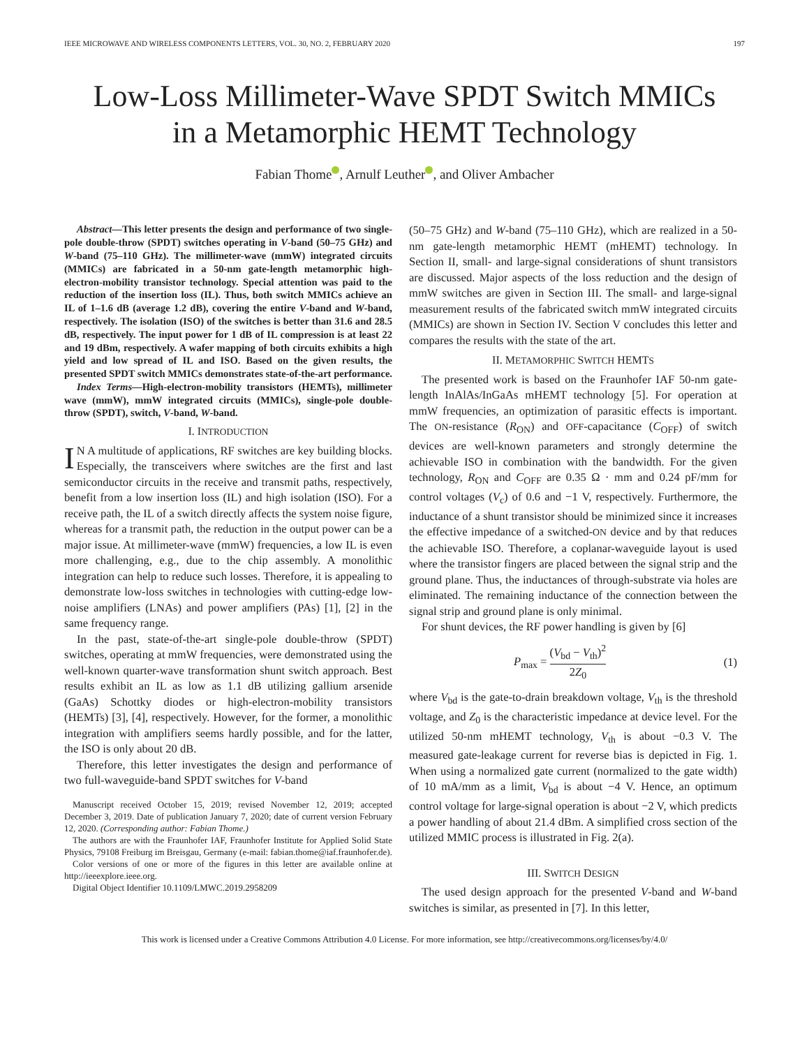IEEE MICROWAVE AND WIRELESS COMPONENTS LETTERS, VOL. 30, NO. 2, FEBRUARY 2020 197
Low-Loss Millimeter-Wave SPDT Switch MMICs
in a Metamorphic HEMT Technology
Fabian Thome , Arnulf Leuther , and Oliver Ambacher
Abstract—This letter presents the design and performance of two single-pole double-throw (SPDT) switches operating in V-band (50–75 GHz) and W-band (75–110 GHz). The millimeter-wave (mmW) integrated circuits (MMICs) are fabricated in a 50-nm gate-length metamorphic high-electron-mobility transistor technology. Special attention was paid to the reduction of the insertion loss (IL). Thus, both switch MMICs achieve an IL of 1–1.6 dB (average 1.2 dB), covering the entire V-band and W-band, respectively. The isolation (ISO) of the switches is better than 31.6 and 28.5 dB, respectively. The input power for 1 dB of IL compression is at least 22 and 19 dBm, respectively. A wafer mapping of both circuits exhibits a high yield and low spread of IL and ISO. Based on the given results, the presented SPDT switch MMICs demonstrates state-of-the-art performance.
Index Terms—High-electron-mobility transistors (HEMTs), millimeter wave (mmW), mmW integrated circuits (MMICs), single-pole double-throw (SPDT), switch, V-band, W-band.
I. INTRODUCTION
IN A multitude of applications, RF switches are key building blocks. Especially, the transceivers where switches are the first and last semiconductor circuits in the receive and transmit paths, respectively, benefit from a low insertion loss (IL) and high isolation (ISO). For a receive path, the IL of a switch directly affects the system noise figure, whereas for a transmit path, the reduction in the output power can be a major issue. At millimeter-wave (mmW) frequencies, a low IL is even more challenging, e.g., due to the chip assembly. A monolithic integration can help to reduce such losses. Therefore, it is appealing to demonstrate low-loss switches in technologies with cutting-edge low-noise amplifiers (LNAs) and power amplifiers (PAs) [1], [2] in the same frequency range.
In the past, state-of-the-art single-pole double-throw (SPDT) switches, operating at mmW frequencies, were demonstrated using the well-known quarter-wave transformation shunt switch approach. Best results exhibit an IL as low as 1.1 dB utilizing gallium arsenide (GaAs) Schottky diodes or high-electron-mobility transistors (HEMTs) [3], [4], respectively. However, for the former, a monolithic integration with amplifiers seems hardly possible, and for the latter, the ISO is only about 20 dB.
Therefore, this letter investigates the design and performance of two full-waveguide-band SPDT switches for V-band
Manuscript received October 15, 2019; revised November 12, 2019; accepted December 3, 2019. Date of publication January 7, 2020; date of current version February 12, 2020. (Corresponding author: Fabian Thome.)
The authors are with the Fraunhofer IAF, Fraunhofer Institute for Applied Solid State Physics, 79108 Freiburg im Breisgau, Germany (e-mail: fabian.thome@iaf.fraunhofer.de).
Color versions of one or more of the figures in this letter are available online at http://ieeexplore.ieee.org.
Digital Object Identifier 10.1109/LMWC.2019.2958209
(50–75 GHz) and W-band (75–110 GHz), which are realized in a 50-nm gate-length metamorphic HEMT (mHEMT) technology. In Section II, small- and large-signal considerations of shunt transistors are discussed. Major aspects of the loss reduction and the design of mmW switches are given in Section III. The small- and large-signal measurement results of the fabricated switch mmW integrated circuits (MMICs) are shown in Section IV. Section V concludes this letter and compares the results with the state of the art.
II. METAMORPHIC SWITCH HEMTS
The presented work is based on the Fraunhofer IAF 50-nm gate-length InAlAs/InGaAs mHEMT technology [5]. For operation at mmW frequencies, an optimization of parasitic effects is important. The ON-resistance (R<sub>ON</sub>) and OFF-capacitance (C<sub>OFF</sub>) of switch devices are well-known parameters and strongly determine the achievable ISO in combination with the bandwidth. For the given technology, R<sub>ON</sub> and C<sub>OFF</sub> are 0.35 Ω · mm and 0.24 pF/mm for control voltages (V<sub>c</sub>) of 0.6 and −1 V, respectively. Furthermore, the inductance of a shunt transistor should be minimized since it increases the effective impedance of a switched-ON device and by that reduces the achievable ISO. Therefore, a coplanar-waveguide layout is used where the transistor fingers are placed between the signal strip and the ground plane. Thus, the inductances of through-substrate via holes are eliminated. The remaining inductance of the connection between the signal strip and ground plane is only minimal.
For shunt devices, the RF power handling is given by [6]
P<sub>max</sub> = (V<sub>bd</sub> − V<sub>th</sub>)<sup>2</sup> 2Z<sub>0</sub> (1)
where V<sub>bd</sub> is the gate-to-drain breakdown voltage, V<sub>th</sub> is the threshold voltage, and Z<sub>0</sub> is the characteristic impedance at device level. For the utilized 50-nm mHEMT technology, V<sub>th</sub> is about −0.3 V. The measured gate-leakage current for reverse bias is depicted in Fig. 1. When using a normalized gate current (normalized to the gate width) of 10 mA/mm as a limit, V<sub>bd</sub> is about −4 V. Hence, an optimum control voltage for large-signal operation is about −2 V, which predicts a power handling of about 21.4 dBm. A simplified cross section of the utilized MMIC process is illustrated in Fig. 2(a).
III. SWITCH DESIGN
The used design approach for the presented V-band and W-band switches is similar, as presented in [7]. In this letter,
This work is licensed under a Creative Commons Attribution 4.0 License. For more information, see http://creativecommons.org/licenses/by/4.0/